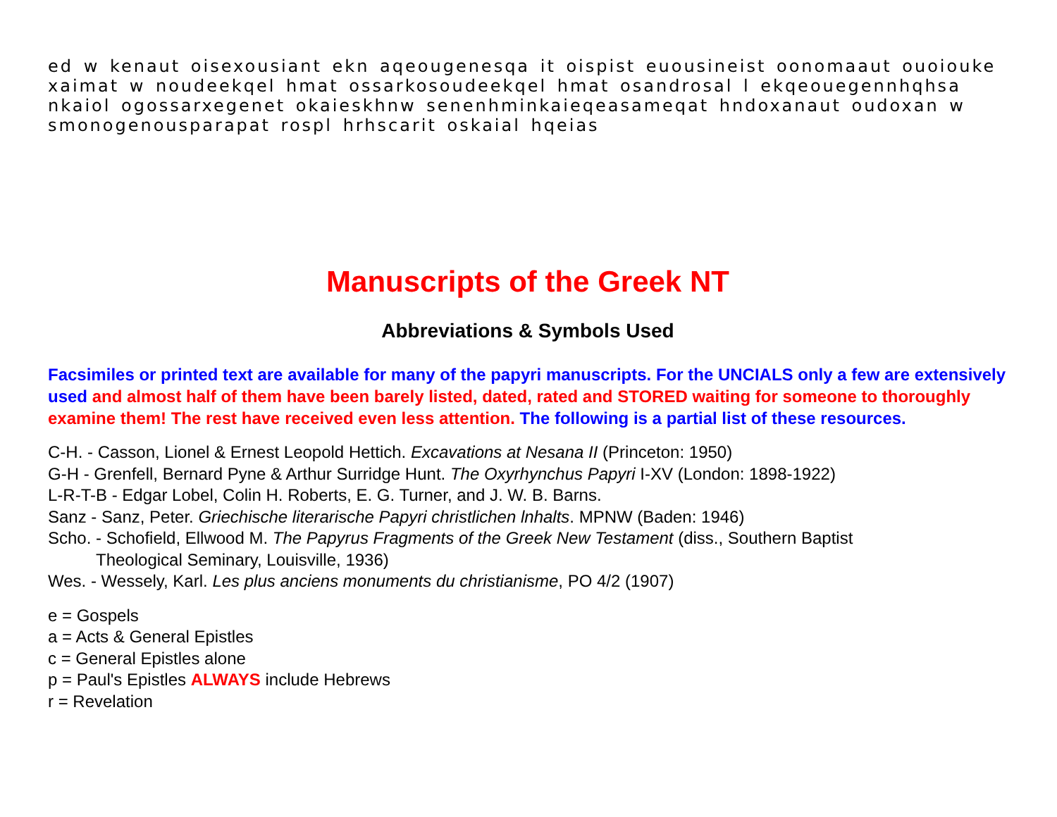ed w kenaut oisexousiant ekn aqeougenesqa it oispist euousineist oonomaaut ouoiouke xaimat w noudeekqel hmat ossarkosoudeekqel hmat osandrosal l ekqeouegennhqhsa nkaiol ogossarxegenet okaieskhnw senenhminkaieqeasameqat hndoxanaut oudoxan w smonogenousparapat rospl hrhscarit oskaial hqeias
Manuscripts of the Greek NT
Abbreviations & Symbols Used
Facsimiles or printed text are available for many of the papyri manuscripts. For the UNCIALS only a few are extensively used and almost half of them have been barely listed, dated, rated and STORED waiting for someone to thoroughly examine them! The rest have received even less attention. The following is a partial list of these resources.
C-H. - Casson, Lionel & Ernest Leopold Hettich. Excavations at Nesana II (Princeton: 1950)
G-H - Grenfell, Bernard Pyne & Arthur Surridge Hunt. The Oxyrhynchus Papyri I-XV (London: 1898-1922)
L-R-T-B - Edgar Lobel, Colin H. Roberts, E. G. Turner, and J. W. B. Barns.
Sanz - Sanz, Peter. Griechische literarische Papyri christlichen lnhalts. MPNW (Baden: 1946)
Scho. - Schofield, Ellwood M. The Papyrus Fragments of the Greek New Testament (diss., Southern Baptist
Theological Seminary, Louisville, 1936)
Wes. - Wessely, Karl. Les plus anciens monuments du christianisme, PO 4/2 (1907)
e = Gospels
a = Acts & General Epistles
c = General Epistles alone
p = Paul's Epistles ALWAYS include Hebrews
r = Revelation